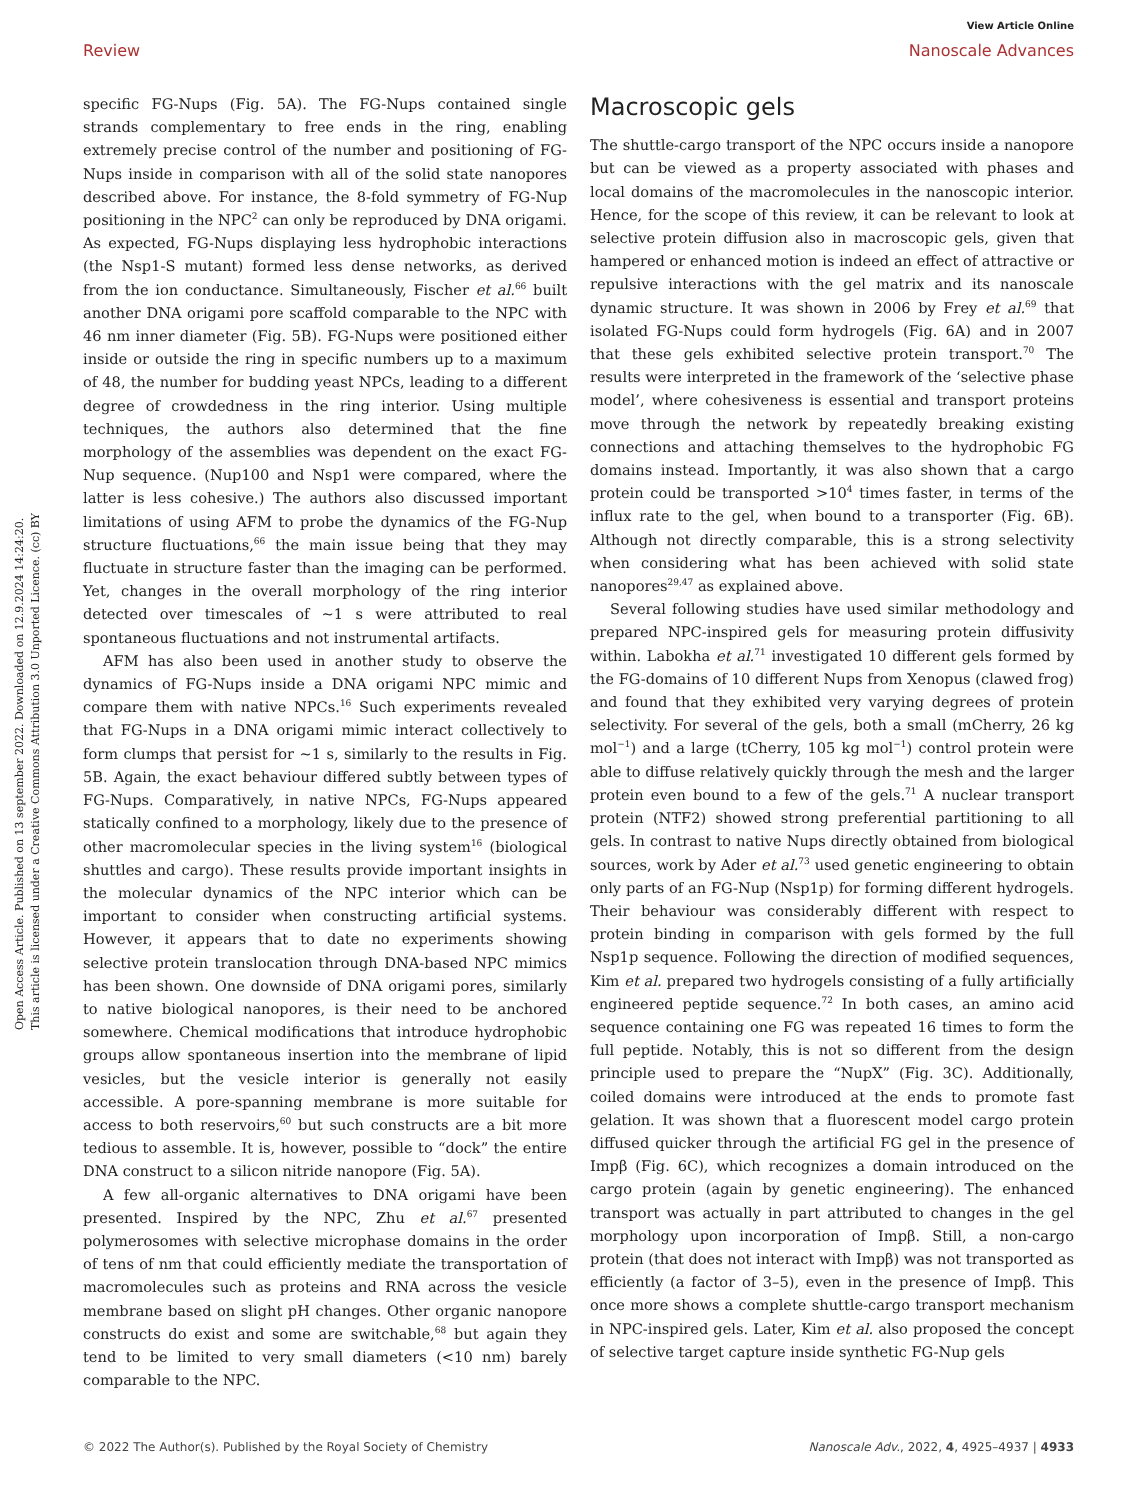View Article Online
Review Nanoscale Advances
Open Access Article. Published on 13 september 2022. Downloaded on 12.9.2024 14:24:20.
This article is licensed under a Creative Commons Attribution 3.0 Unported Licence. (cc) BY
specific FG-Nups (Fig. 5A). The FG-Nups contained single strands complementary to free ends in the ring, enabling extremely precise control of the number and positioning of FG-Nups inside in comparison with all of the solid state nanopores described above. For instance, the 8-fold symmetry of FG-Nup positioning in the NPC<sup>2</sup> can only be reproduced by DNA origami. As expected, FG-Nups displaying less hydrophobic interactions (the Nsp1-S mutant) formed less dense networks, as derived from the ion conductance. Simultaneously, Fischer et al.<sup>66</sup> built another DNA origami pore scaffold comparable to the NPC with 46 nm inner diameter (Fig. 5B). FG-Nups were positioned either inside or outside the ring in specific numbers up to a maximum of 48, the number for budding yeast NPCs, leading to a different degree of crowdedness in the ring interior. Using multiple techniques, the authors also determined that the fine morphology of the assemblies was dependent on the exact FG-Nup sequence. (Nup100 and Nsp1 were compared, where the latter is less cohesive.) The authors also discussed important limitations of using AFM to probe the dynamics of the FG-Nup structure fluctuations,<sup>66</sup> the main issue being that they may fluctuate in structure faster than the imaging can be performed. Yet, changes in the overall morphology of the ring interior detected over timescales of ∼1 s were attributed to real spontaneous fluctuations and not instrumental artifacts.
AFM has also been used in another study to observe the dynamics of FG-Nups inside a DNA origami NPC mimic and compare them with native NPCs.<sup>16</sup> Such experiments revealed that FG-Nups in a DNA origami mimic interact collectively to form clumps that persist for ∼1 s, similarly to the results in Fig. 5B. Again, the exact behaviour differed subtly between types of FG-Nups. Comparatively, in native NPCs, FG-Nups appeared statically confined to a morphology, likely due to the presence of other macromolecular species in the living system<sup>16</sup> (biological shuttles and cargo). These results provide important insights in the molecular dynamics of the NPC interior which can be important to consider when constructing artificial systems. However, it appears that to date no experiments showing selective protein translocation through DNA-based NPC mimics has been shown. One downside of DNA origami pores, similarly to native biological nanopores, is their need to be anchored somewhere. Chemical modifications that introduce hydrophobic groups allow spontaneous insertion into the membrane of lipid vesicles, but the vesicle interior is generally not easily accessible. A pore-spanning membrane is more suitable for access to both reservoirs,<sup>60</sup> but such constructs are a bit more tedious to assemble. It is, however, possible to “dock” the entire DNA construct to a silicon nitride nanopore (Fig. 5A).
A few all-organic alternatives to DNA origami have been presented. Inspired by the NPC, Zhu et al.<sup>67</sup> presented polymerosomes with selective microphase domains in the order of tens of nm that could efficiently mediate the transportation of macromolecules such as proteins and RNA across the vesicle membrane based on slight pH changes. Other organic nanopore constructs do exist and some are switchable,<sup>68</sup> but again they tend to be limited to very small diameters (<10 nm) barely comparable to the NPC.
Macroscopic gels
The shuttle-cargo transport of the NPC occurs inside a nanopore but can be viewed as a property associated with phases and local domains of the macromolecules in the nanoscopic interior. Hence, for the scope of this review, it can be relevant to look at selective protein diffusion also in macroscopic gels, given that hampered or enhanced motion is indeed an effect of attractive or repulsive interactions with the gel matrix and its nanoscale dynamic structure. It was shown in 2006 by Frey et al.<sup>69</sup> that isolated FG-Nups could form hydrogels (Fig. 6A) and in 2007 that these gels exhibited selective protein transport.<sup>70</sup> The results were interpreted in the framework of the ‘selective phase model’, where cohesiveness is essential and transport proteins move through the network by repeatedly breaking existing connections and attaching themselves to the hydrophobic FG domains instead. Importantly, it was also shown that a cargo protein could be transported >10<sup>4</sup> times faster, in terms of the influx rate to the gel, when bound to a transporter (Fig. 6B). Although not directly comparable, this is a strong selectivity when considering what has been achieved with solid state nanopores<sup>29,47</sup> as explained above.
Several following studies have used similar methodology and prepared NPC-inspired gels for measuring protein diffusivity within. Labokha et al.<sup>71</sup> investigated 10 different gels formed by the FG-domains of 10 different Nups from Xenopus (clawed frog) and found that they exhibited very varying degrees of protein selectivity. For several of the gels, both a small (mCherry, 26 kg mol<sup>−1</sup>) and a large (tCherry, 105 kg mol<sup>−1</sup>) control protein were able to diffuse relatively quickly through the mesh and the larger protein even bound to a few of the gels.<sup>71</sup> A nuclear transport protein (NTF2) showed strong preferential partitioning to all gels. In contrast to native Nups directly obtained from biological sources, work by Ader et al.<sup>73</sup> used genetic engineering to obtain only parts of an FG-Nup (Nsp1p) for forming different hydrogels. Their behaviour was considerably different with respect to protein binding in comparison with gels formed by the full Nsp1p sequence. Following the direction of modified sequences, Kim et al. prepared two hydrogels consisting of a fully artificially engineered peptide sequence.<sup>72</sup> In both cases, an amino acid sequence containing one FG was repeated 16 times to form the full peptide. Notably, this is not so different from the design principle used to prepare the “NupX” (Fig. 3C). Additionally, coiled domains were introduced at the ends to promote fast gelation. It was shown that a fluorescent model cargo protein diffused quicker through the artificial FG gel in the presence of Impβ (Fig. 6C), which recognizes a domain introduced on the cargo protein (again by genetic engineering). The enhanced transport was actually in part attributed to changes in the gel morphology upon incorporation of Impβ. Still, a non-cargo protein (that does not interact with Impβ) was not transported as efficiently (a factor of 3–5), even in the presence of Impβ. This once more shows a complete shuttle-cargo transport mechanism in NPC-inspired gels. Later, Kim et al. also proposed the concept of selective target capture inside synthetic FG-Nup gels
© 2022 The Author(s). Published by the Royal Society of Chemistry Nanoscale Adv., 2022, 4, 4925–4937 | 4933